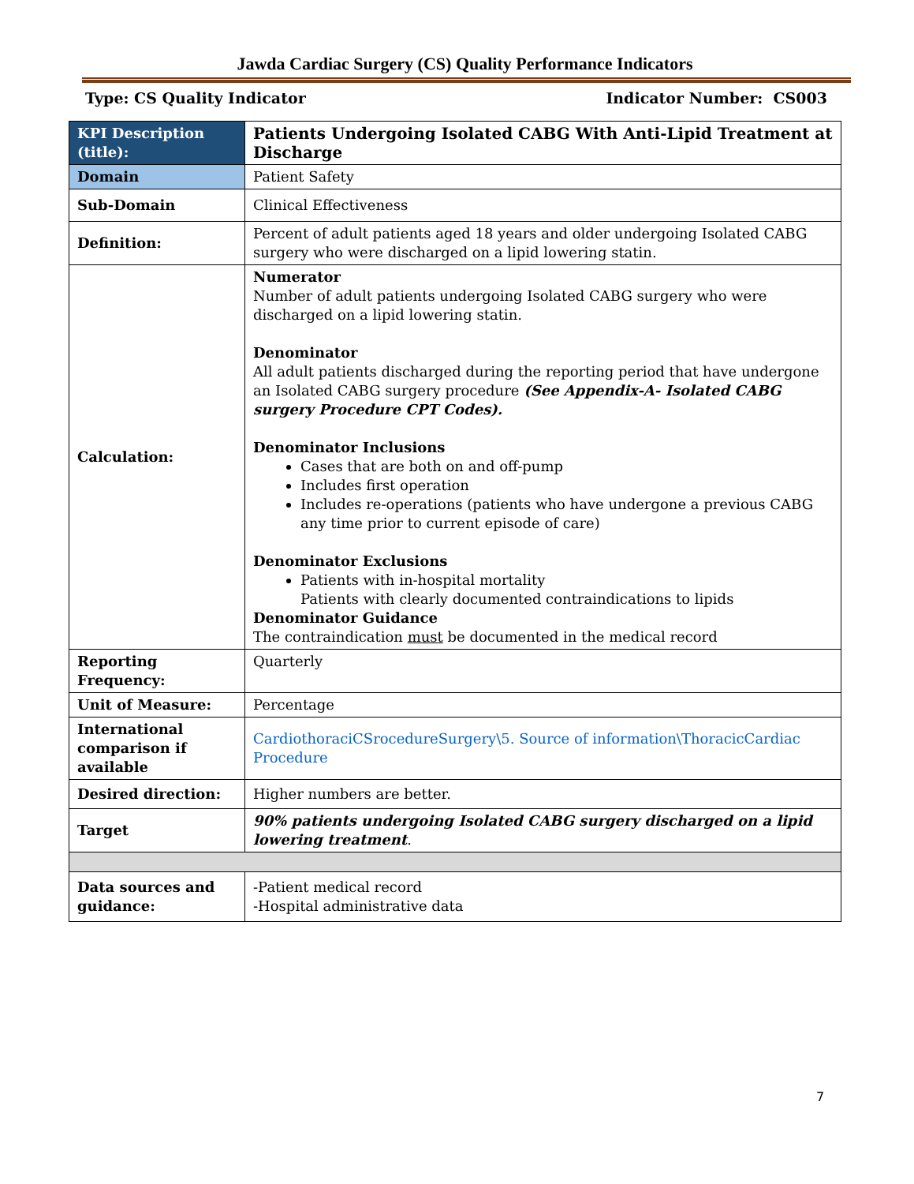Jawda Cardiac Surgery (CS) Quality Performance Indicators
Type: CS Quality Indicator Indicator Number: CS003
| KPI Description (title): | Patients Undergoing Isolated CABG With Anti-Lipid Treatment at Discharge |
| Domain | Patient Safety |
| Sub-Domain | Clinical Effectiveness |
| Definition: | Percent of adult patients aged 18 years and older undergoing Isolated CABG surgery who were discharged on a lipid lowering statin. |
| Calculation: | Numerator Number of adult patients undergoing Isolated CABG surgery who were discharged on a lipid lowering statin. Denominator All adult patients discharged during the reporting period that have undergone an Isolated CABG surgery procedure (See Appendix-A- Isolated CABG surgery Procedure CPT Codes). Denominator Inclusions Cases that are both on and off-pump Includes first operation Includes re-operations (patients who have undergone a previous CABG any time prior to current episode of care) Denominator Exclusions Patients with in-hospital mortality Patients with clearly documented contraindications to lipids Denominator Guidance The contraindication must be documented in the medical record |
| Reporting Frequency: | Quarterly |
| Unit of Measure: | Percentage |
| International comparison if available | CardiothoraciCSrocedureSurgery\5. Source of information\ThoracicCardiac Procedure |
| Desired direction: | Higher numbers are better. |
| Target | 90% patients undergoing Isolated CABG surgery discharged on a lipid lowering treatment . |
| Data sources and guidance: | -Patient medical record -Hospital administrative data |
7